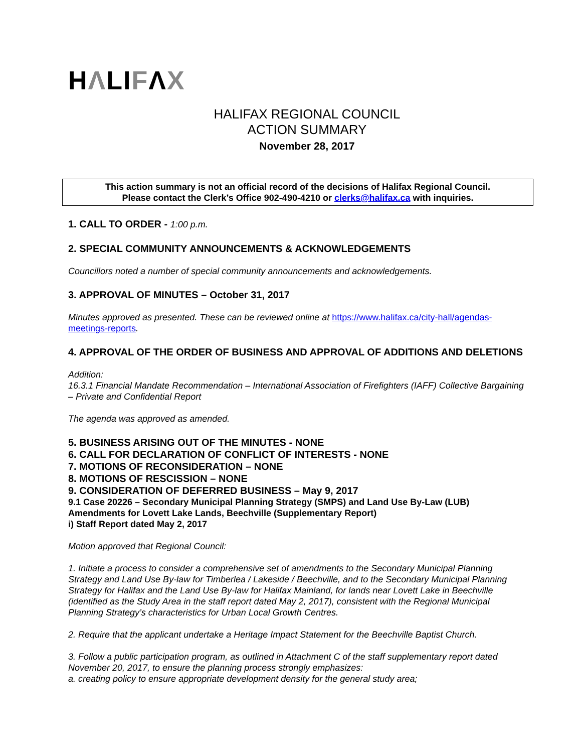HΛLIFΛX
HALIFAX REGIONAL COUNCIL
ACTION SUMMARY
November 28, 2017
This action summary is not an official record of the decisions of Halifax Regional Council.
Please contact the Clerk’s Office 902-490-4210 or clerks@halifax.ca with inquiries.
1. CALL TO ORDER - 1:00 p.m.
2. SPECIAL COMMUNITY ANNOUNCEMENTS & ACKNOWLEDGEMENTS
Councillors noted a number of special community announcements and acknowledgements.
3. APPROVAL OF MINUTES – October 31, 2017
Minutes approved as presented. These can be reviewed online at https://www.halifax.ca/city-hall/agendas-meetings-reports.
4. APPROVAL OF THE ORDER OF BUSINESS AND APPROVAL OF ADDITIONS AND DELETIONS
Addition:
16.3.1 Financial Mandate Recommendation – International Association of Firefighters (IAFF) Collective Bargaining – Private and Confidential Report
The agenda was approved as amended.
5. BUSINESS ARISING OUT OF THE MINUTES - NONE
6. CALL FOR DECLARATION OF CONFLICT OF INTERESTS - NONE
7. MOTIONS OF RECONSIDERATION – NONE
8. MOTIONS OF RESCISSION – NONE
9. CONSIDERATION OF DEFERRED BUSINESS – May 9, 2017
9.1 Case 20226 – Secondary Municipal Planning Strategy (SMPS) and Land Use By-Law (LUB) Amendments for Lovett Lake Lands, Beechville (Supplementary Report)
i) Staff Report dated May 2, 2017
Motion approved that Regional Council:
1. Initiate a process to consider a comprehensive set of amendments to the Secondary Municipal Planning Strategy and Land Use By-law for Timberlea / Lakeside / Beechville, and to the Secondary Municipal Planning Strategy for Halifax and the Land Use By-law for Halifax Mainland, for lands near Lovett Lake in Beechville (identified as the Study Area in the staff report dated May 2, 2017), consistent with the Regional Municipal Planning Strategy’s characteristics for Urban Local Growth Centres.
2. Require that the applicant undertake a Heritage Impact Statement for the Beechville Baptist Church.
3. Follow a public participation program, as outlined in Attachment C of the staff supplementary report dated November 20, 2017, to ensure the planning process strongly emphasizes:
a. creating policy to ensure appropriate development density for the general study area;